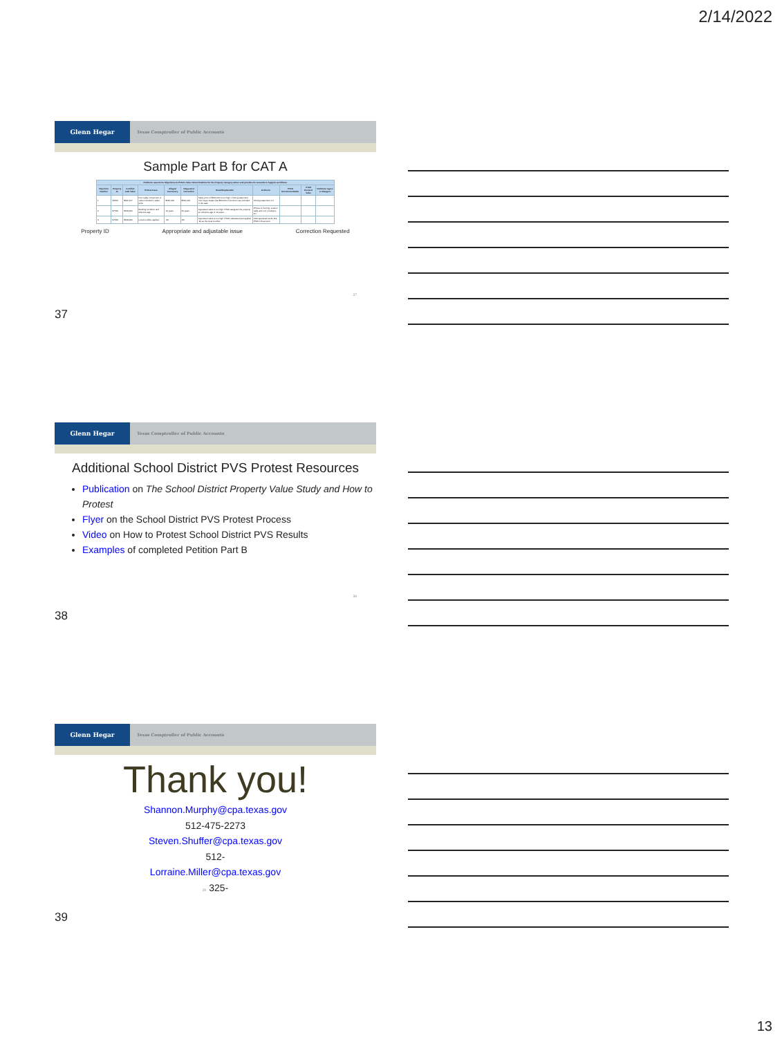2/14/2022
Glenn Hegar
Texas Comptroller of Public Accounts
Sample Part B for CAT A
| Petitioner asserts its Objections to PTAD's Value Determinations for the Property Category above and provides its Grounds in Support as follows: | | | | | | | | | | |
| --- | --- | --- | --- | --- | --- | --- | --- | --- | --- | --- |
| Objection Number | Property ID | Certified CAD Value | Protest Issue | Alleged Inaccuracy | Requested Correction | Basis/Explanation | Evidence | PTAD Recommendation | PTAD Revised Value | Petitioner Agree or Disagree |
| 1 | 22654 | $525,217 | Non-realty component of value included in sales price | $520,000 | $500,000 | Sales price of $520,000 is too high. Closing statement from buyer states that $20,000 of furniture was included in the sale. | Closing statement 1-2 | | | |
| 2 | 97523 | $158,200 | Building condition and effective age | 10 years | 20 years | Appraised value is too high. PTAD assigned the property an effective age of 10 years. | Photos of flooring, exterior walls and roof of subject, 3-7 | | | |
| 3 | 97523 | $158,200 | Local modifier applied | .90 | .80 | Appraised value is too high. PTAD calculated and applied .90 as the local modifier. | CAD appraisal cards, 8-9; PTAD LM account | | | |
Property ID Appropriate and adjustable issue Correction Requested
37
37
Glenn Hegar
Texas Comptroller of Public Accounts
Additional School District PVS Protest Resources
Publication on The School District Property Value Study and How to Protest
Flyer on the School District PVS Protest Process
Video on How to Protest School District PVS Results
Examples of completed Petition Part B
38
38
Glenn Hegar
Texas Comptroller of Public Accounts
Thank you!
Shannon.Murphy@cpa.texas.gov
512-475-2273
Steven.Shuffer@cpa.texas.gov
512-
Lorraine.Miller@cpa.texas.gov
39 325-
39
13